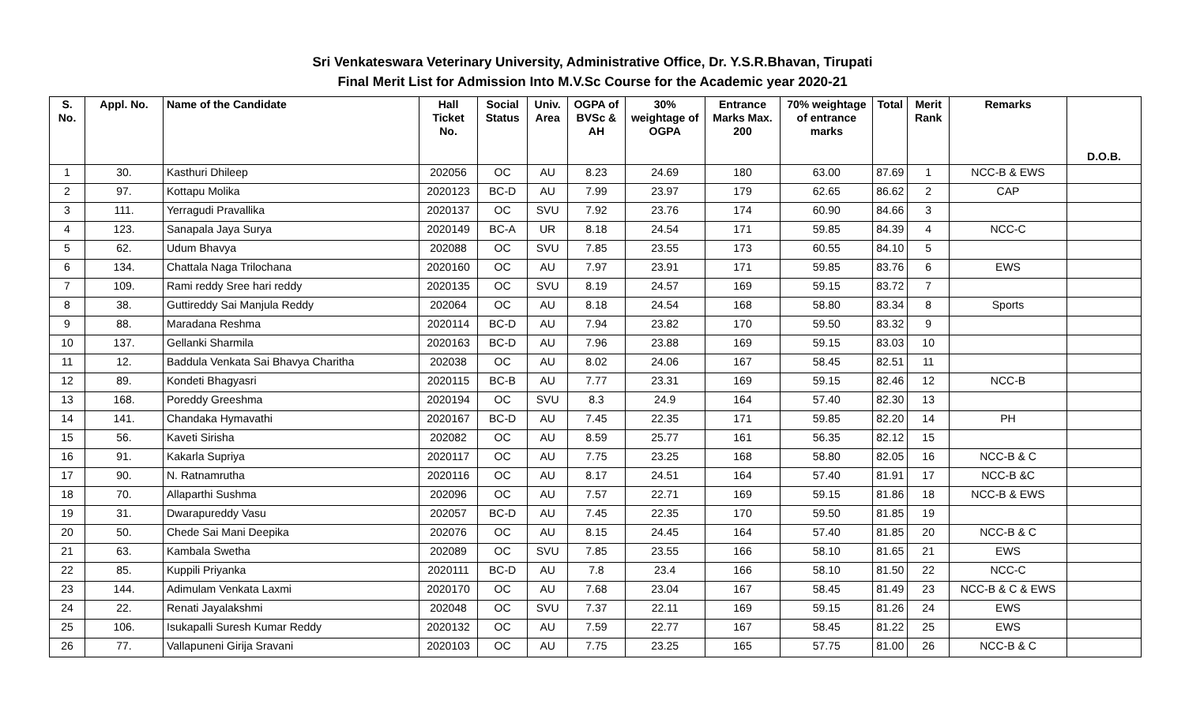Sri Venkateswara Veterinary University, Administrative Office, Dr. Y.S.R.Bhavan, Tirupati
Final Merit List for Admission Into M.V.Sc Course for the Academic year 2020-21
| S. No. | Appl. No. | Name of the Candidate | Hall Ticket No. | Social Status | Univ. Area | OGPA of BVSc & AH | 30% weightage of OGPA | Entrance Marks Max. 200 | 70% weightage of entrance marks | Total | Merit Rank | Remarks | D.O.B. |
| --- | --- | --- | --- | --- | --- | --- | --- | --- | --- | --- | --- | --- | --- |
| 1 | 30. | Kasthuri Dhileep | 202056 | OC | AU | 8.23 | 24.69 | 180 | 63.00 | 87.69 | 1 | NCC-B & EWS | |
| 2 | 97. | Kottapu Molika | 2020123 | BC-D | AU | 7.99 | 23.97 | 179 | 62.65 | 86.62 | 2 | CAP | |
| 3 | 111. | Yerragudi Pravallika | 2020137 | OC | SVU | 7.92 | 23.76 | 174 | 60.90 | 84.66 | 3 | | |
| 4 | 123. | Sanapala Jaya Surya | 2020149 | BC-A | UR | 8.18 | 24.54 | 171 | 59.85 | 84.39 | 4 | NCC-C | |
| 5 | 62. | Udum Bhavya | 202088 | OC | SVU | 7.85 | 23.55 | 173 | 60.55 | 84.10 | 5 | | |
| 6 | 134. | Chattala Naga Trilochana | 2020160 | OC | AU | 7.97 | 23.91 | 171 | 59.85 | 83.76 | 6 | EWS | |
| 7 | 109. | Rami reddy Sree hari reddy | 2020135 | OC | SVU | 8.19 | 24.57 | 169 | 59.15 | 83.72 | 7 | | |
| 8 | 38. | Guttireddy Sai Manjula Reddy | 202064 | OC | AU | 8.18 | 24.54 | 168 | 58.80 | 83.34 | 8 | Sports | |
| 9 | 88. | Maradana Reshma | 2020114 | BC-D | AU | 7.94 | 23.82 | 170 | 59.50 | 83.32 | 9 | | |
| 10 | 137. | Gellanki Sharmila | 2020163 | BC-D | AU | 7.96 | 23.88 | 169 | 59.15 | 83.03 | 10 | | |
| 11 | 12. | Baddula Venkata Sai Bhavya Charitha | 202038 | OC | AU | 8.02 | 24.06 | 167 | 58.45 | 82.51 | 11 | | |
| 12 | 89. | Kondeti Bhagyasri | 2020115 | BC-B | AU | 7.77 | 23.31 | 169 | 59.15 | 82.46 | 12 | NCC-B | |
| 13 | 168. | Poreddy Greeshma | 2020194 | OC | SVU | 8.3 | 24.9 | 164 | 57.40 | 82.30 | 13 | | |
| 14 | 141. | Chandaka Hymavathi | 2020167 | BC-D | AU | 7.45 | 22.35 | 171 | 59.85 | 82.20 | 14 | PH | |
| 15 | 56. | Kaveti Sirisha | 202082 | OC | AU | 8.59 | 25.77 | 161 | 56.35 | 82.12 | 15 | | |
| 16 | 91. | Kakarla Supriya | 2020117 | OC | AU | 7.75 | 23.25 | 168 | 58.80 | 82.05 | 16 | NCC-B & C | |
| 17 | 90. | N. Ratnamrutha | 2020116 | OC | AU | 8.17 | 24.51 | 164 | 57.40 | 81.91 | 17 | NCC-B &C | |
| 18 | 70. | Allaparthi Sushma | 202096 | OC | AU | 7.57 | 22.71 | 169 | 59.15 | 81.86 | 18 | NCC-B & EWS | |
| 19 | 31. | Dwarapureddy Vasu | 202057 | BC-D | AU | 7.45 | 22.35 | 170 | 59.50 | 81.85 | 19 | | |
| 20 | 50. | Chede Sai Mani Deepika | 202076 | OC | AU | 8.15 | 24.45 | 164 | 57.40 | 81.85 | 20 | NCC-B & C | |
| 21 | 63. | Kambala Swetha | 202089 | OC | SVU | 7.85 | 23.55 | 166 | 58.10 | 81.65 | 21 | EWS | |
| 22 | 85. | Kuppili Priyanka | 2020111 | BC-D | AU | 7.8 | 23.4 | 166 | 58.10 | 81.50 | 22 | NCC-C | |
| 23 | 144. | Adimulam Venkata Laxmi | 2020170 | OC | AU | 7.68 | 23.04 | 167 | 58.45 | 81.49 | 23 | NCC-B & C & EWS | |
| 24 | 22. | Renati Jayalakshmi | 202048 | OC | SVU | 7.37 | 22.11 | 169 | 59.15 | 81.26 | 24 | EWS | |
| 25 | 106. | Isukapalli Suresh Kumar Reddy | 2020132 | OC | AU | 7.59 | 22.77 | 167 | 58.45 | 81.22 | 25 | EWS | |
| 26 | 77. | Vallapuneni Girija Sravani | 2020103 | OC | AU | 7.75 | 23.25 | 165 | 57.75 | 81.00 | 26 | NCC-B & C | |